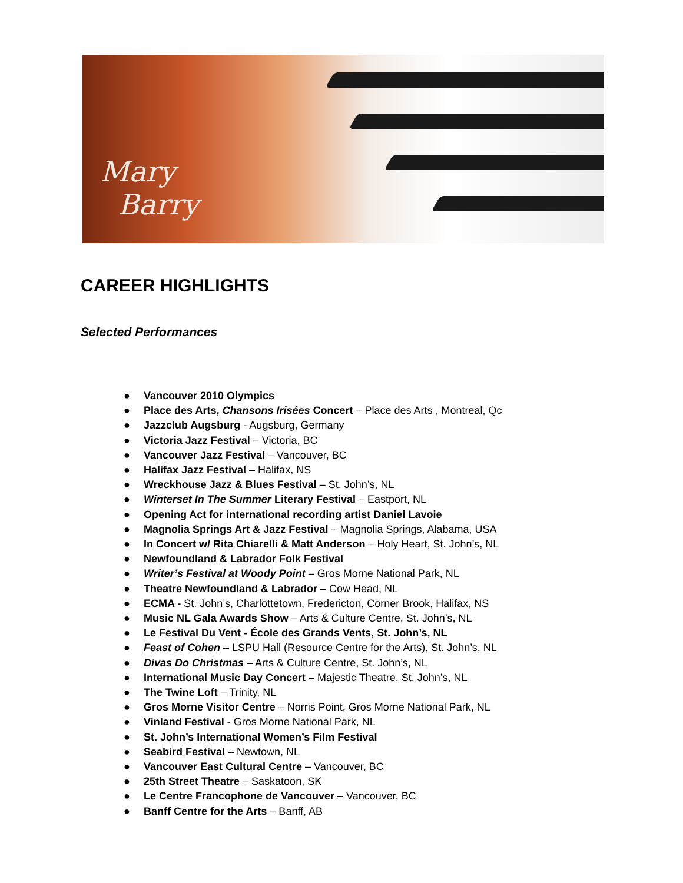Mary
Barry
CAREER HIGHLIGHTS
Selected Performances
● Vancouver 2010 Olympics
● Place des Arts, Chansons Irisées Concert – Place des Arts , Montreal, Qc
● Jazzclub Augsburg - Augsburg, Germany
● Victoria Jazz Festival – Victoria, BC
● Vancouver Jazz Festival – Vancouver, BC
● Halifax Jazz Festival – Halifax, NS
● Wreckhouse Jazz & Blues Festival – St. John’s, NL
● Winterset In The Summer Literary Festival – Eastport, NL
● Opening Act for international recording artist Daniel Lavoie
● Magnolia Springs Art & Jazz Festival – Magnolia Springs, Alabama, USA
● In Concert w/ Rita Chiarelli & Matt Anderson – Holy Heart, St. John’s, NL
● Newfoundland & Labrador Folk Festival
● Writer’s Festival at Woody Point – Gros Morne National Park, NL
● Theatre Newfoundland & Labrador – Cow Head, NL
● ECMA - St. John’s, Charlottetown, Fredericton, Corner Brook, Halifax, NS
● Music NL Gala Awards Show – Arts & Culture Centre, St. John’s, NL
● Le Festival Du Vent - École des Grands Vents, St. John’s, NL
● Feast of Cohen – LSPU Hall (Resource Centre for the Arts), St. John’s, NL
● Divas Do Christmas – Arts & Culture Centre, St. John’s, NL
● International Music Day Concert – Majestic Theatre, St. John’s, NL
● The Twine Loft – Trinity, NL
● Gros Morne Visitor Centre – Norris Point, Gros Morne National Park, NL
● Vinland Festival - Gros Morne National Park, NL
● St. John’s International Women’s Film Festival
● Seabird Festival – Newtown, NL
● Vancouver East Cultural Centre – Vancouver, BC
● 25th Street Theatre – Saskatoon, SK
● Le Centre Francophone de Vancouver – Vancouver, BC
● Banff Centre for the Arts – Banff, AB